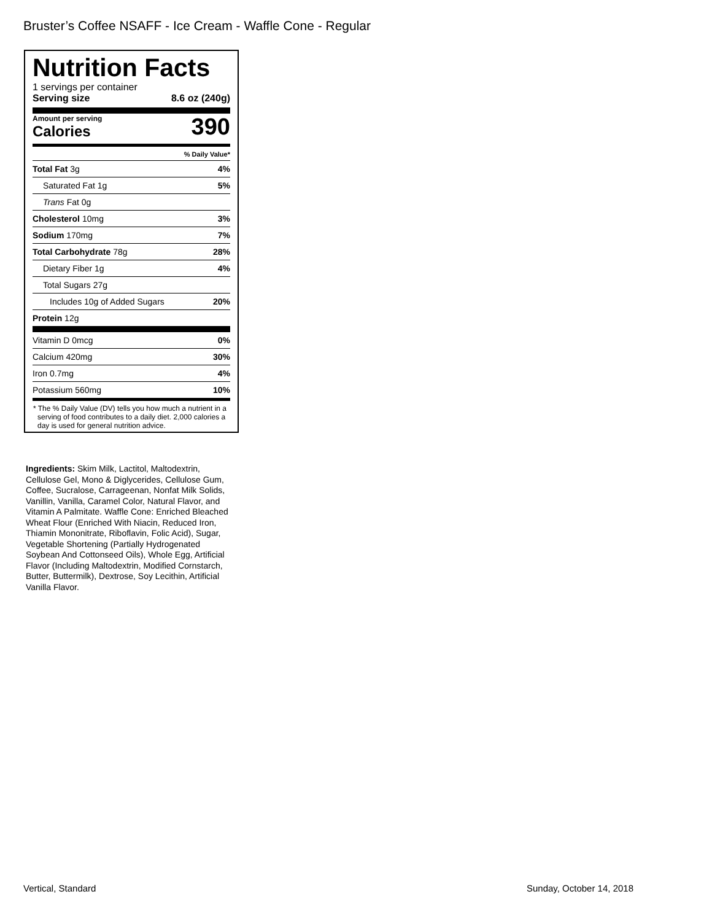Bruster’s Coffee NSAFF - Ice Cream - Waffle Cone - Regular
Nutrition Facts
1 servings per container
Serving size 8.6 oz (240g)
Amount per serving
Calories
390
% Daily Value*
Total Fat 3g 4%
Saturated Fat 1g 5%
Trans Fat 0g
Cholesterol 10mg 3%
Sodium 170mg 7%
Total Carbohydrate 78g 28%
Dietary Fiber 1g 4%
Total Sugars 27g
Includes 10g of Added Sugars 20%
Protein 12g
Vitamin D 0mcg 0%
Calcium 420mg 30%
Iron 0.7mg 4%
Potassium 560mg 10%
* The % Daily Value (DV) tells you how much a nutrient in a serving of food contributes to a daily diet. 2,000 calories a day is used for general nutrition advice.
Ingredients: Skim Milk, Lactitol, Maltodextrin, Cellulose Gel, Mono & Diglycerides, Cellulose Gum, Coffee, Sucralose, Carrageenan, Nonfat Milk Solids, Vanillin, Vanilla, Caramel Color, Natural Flavor, and Vitamin A Palmitate. Waffle Cone: Enriched Bleached Wheat Flour (Enriched With Niacin, Reduced Iron, Thiamin Mononitrate, Riboflavin, Folic Acid), Sugar, Vegetable Shortening (Partially Hydrogenated Soybean And Cottonseed Oils), Whole Egg, Artificial Flavor (Including Maltodextrin, Modified Cornstarch, Butter, Buttermilk), Dextrose, Soy Lecithin, Artificial Vanilla Flavor.
Vertical, Standard Sunday, October 14, 2018